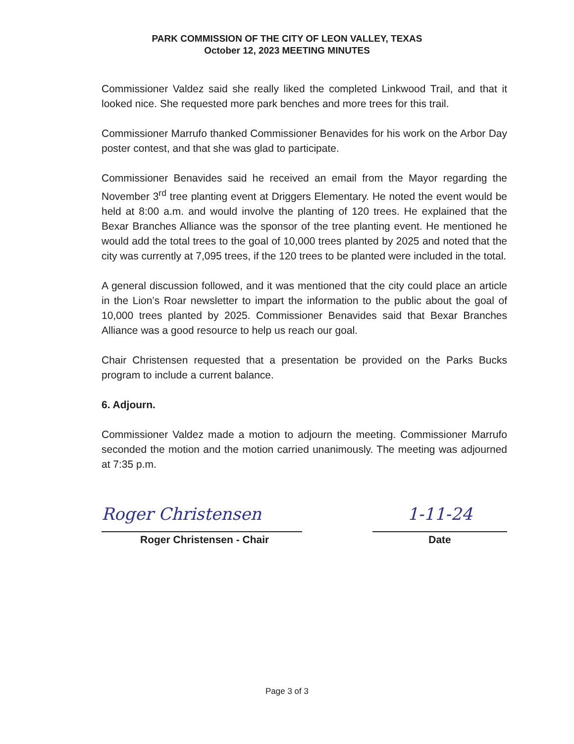PARK COMMISSION OF THE CITY OF LEON VALLEY, TEXAS
October 12, 2023 MEETING MINUTES
Commissioner Valdez said she really liked the completed Linkwood Trail, and that it looked nice. She requested more park benches and more trees for this trail.
Commissioner Marrufo thanked Commissioner Benavides for his work on the Arbor Day poster contest, and that she was glad to participate.
Commissioner Benavides said he received an email from the Mayor regarding the November 3<sup>rd</sup> tree planting event at Driggers Elementary. He noted the event would be held at 8:00 a.m. and would involve the planting of 120 trees. He explained that the Bexar Branches Alliance was the sponsor of the tree planting event. He mentioned he would add the total trees to the goal of 10,000 trees planted by 2025 and noted that the city was currently at 7,095 trees, if the 120 trees to be planted were included in the total.
A general discussion followed, and it was mentioned that the city could place an article in the Lion’s Roar newsletter to impart the information to the public about the goal of 10,000 trees planted by 2025. Commissioner Benavides said that Bexar Branches Alliance was a good resource to help us reach our goal.
Chair Christensen requested that a presentation be provided on the Parks Bucks program to include a current balance.
6. Adjourn.
Commissioner Valdez made a motion to adjourn the meeting. Commissioner Marrufo seconded the motion and the motion carried unanimously. The meeting was adjourned at 7:35 p.m.
Roger Christensen
Roger Christensen - Chair
1-11-24
Date
Page 3 of 3